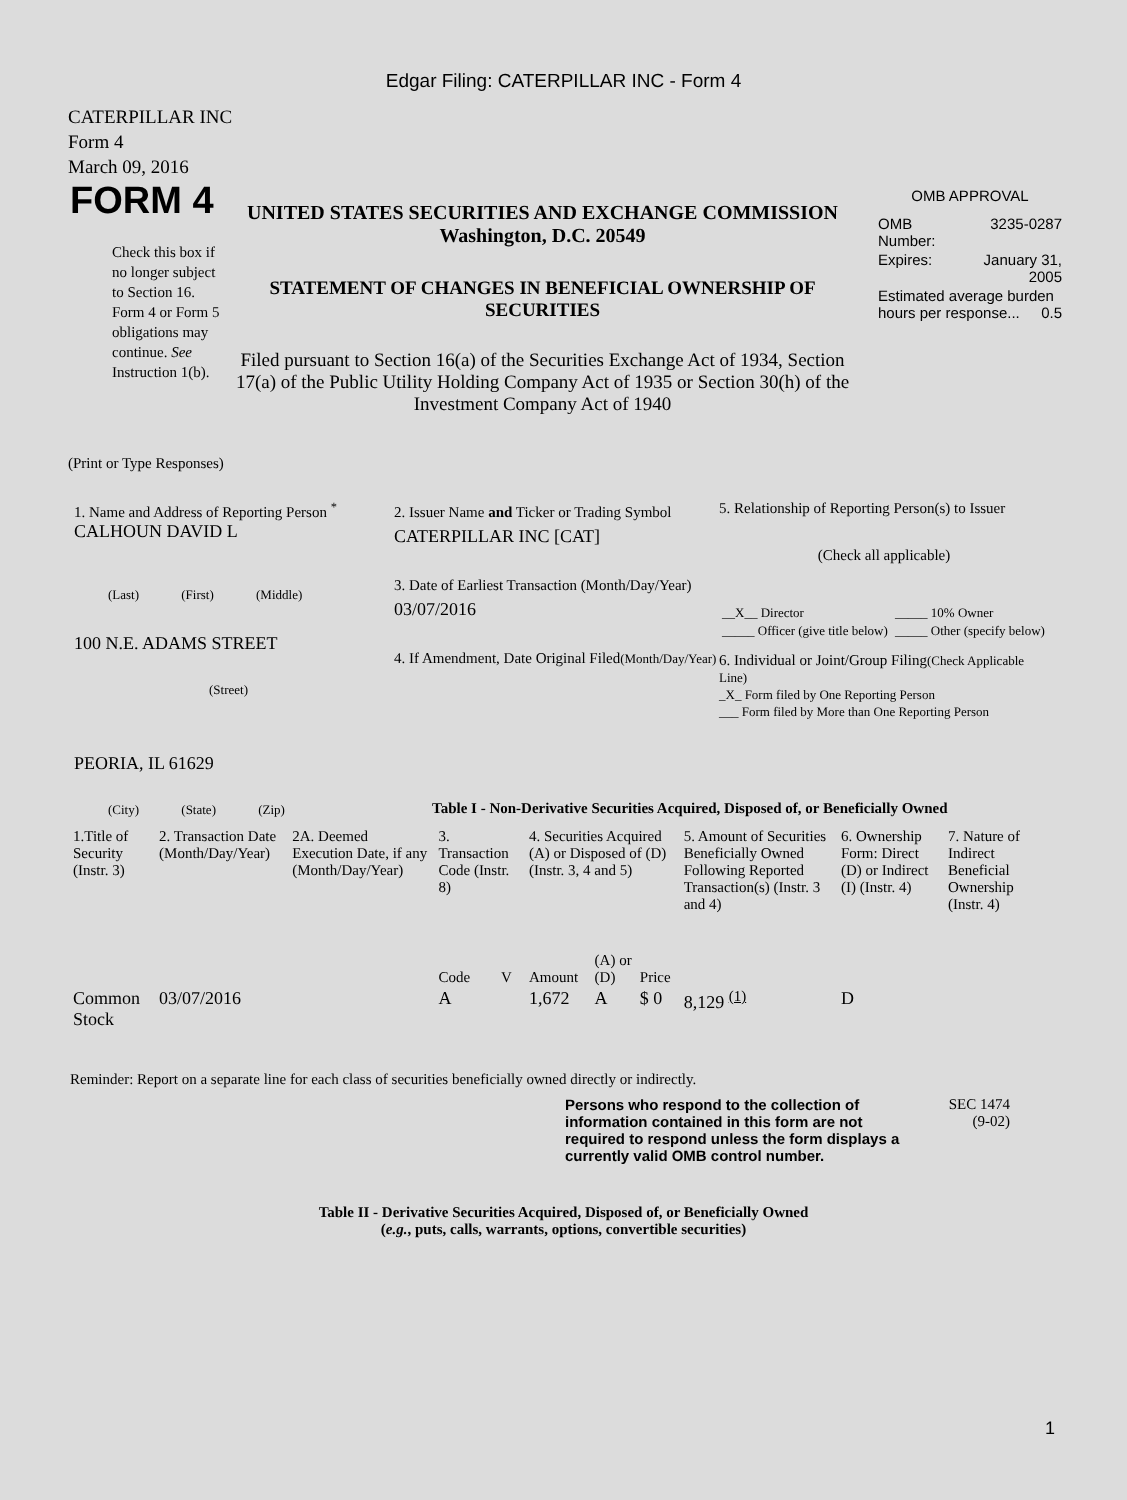Edgar Filing: CATERPILLAR INC - Form 4
CATERPILLAR INC
Form 4
March 09, 2016
FORM 4
Check this box if no longer subject to Section 16. Form 4 or Form 5 obligations may continue. See Instruction 1(b).
UNITED STATES SECURITIES AND EXCHANGE COMMISSION
Washington, D.C. 20549
STATEMENT OF CHANGES IN BENEFICIAL OWNERSHIP OF SECURITIES
Filed pursuant to Section 16(a) of the Securities Exchange Act of 1934, Section 17(a) of the Public Utility Holding Company Act of 1935 or Section 30(h) of the Investment Company Act of 1940
OMB APPROVAL
| OMB Number: | 3235-0287 |
| Expires: | January 31, 2005 |
| Estimated average burden hours per response... 0.5 | |
(Print or Type Responses)
1. Name and Address of Reporting Person <sup>*</sup>
CALHOUN DAVID L
(Last) (First) (Middle)
100 N.E. ADAMS STREET
(Street)
PEORIA, IL 61629
(City) (State) (Zip)
2. Issuer Name and Ticker or Trading Symbol
CATERPILLAR INC [CAT]
3. Date of Earliest Transaction (Month/Day/Year)
03/07/2016
4. If Amendment, Date Original Filed(Month/Day/Year)
5. Relationship of Reporting Person(s) to Issuer
(Check all applicable)
| __X__ Director | _____ 10% Owner |
| _____ Officer (give title below) | _____ Other (specify below) |
6. Individual or Joint/Group Filing(Check Applicable Line)
_X_ Form filed by One Reporting Person
___ Form filed by More than One Reporting Person
Table I - Non-Derivative Securities Acquired, Disposed of, or Beneficially Owned
| 1.Title of Security (Instr. 3) | 2. Transaction Date (Month/Day/Year) | 2A. Deemed Execution Date, if any (Month/Day/Year) | 3. Transaction Code (Instr. 8) | | 4. Securities Acquired (A) or Disposed of (D) (Instr. 3, 4 and 5) | | | 5. Amount of Securities Beneficially Owned Following Reported Transaction(s) (Instr. 3 and 4) | 6. Ownership Form: Direct (D) or Indirect (I) (Instr. 4) | 7. Nature of Indirect Beneficial Ownership (Instr. 4) |
| --- | --- | --- | --- | --- | --- | --- | --- | --- | --- | --- |
| | | | Code | V | Amount | (A) or (D) | Price | | | |
| Common Stock | 03/07/2016 | | A | | 1,672 | A | $ 0 | 8,129 <sup>(1)</sup> | D | |
Reminder: Report on a separate line for each class of securities beneficially owned directly or indirectly.
Persons who respond to the collection of information contained in this form are not required to respond unless the form displays a currently valid OMB control number.
SEC 1474
(9-02)
Table II - Derivative Securities Acquired, Disposed of, or Beneficially Owned
(e.g., puts, calls, warrants, options, convertible securities)
1